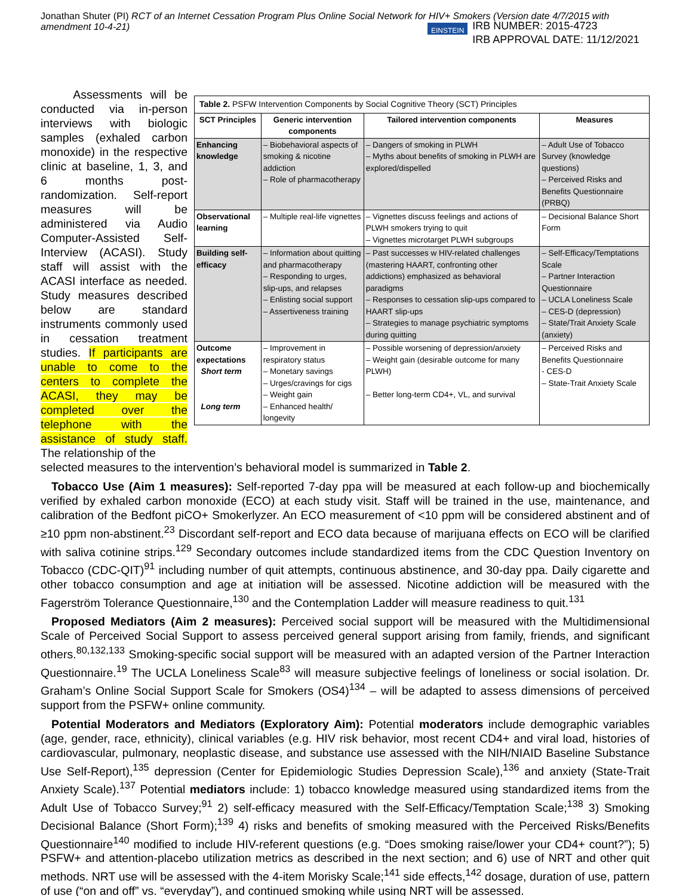Jonathan Shuter (PI) RCT of an Internet Cessation Program Plus Online Social Network for HIV+ Smokers (Version date 4/7/2015 with amendment 10-4-21)
EINSTEIN
IRB NUMBER: 2015-4723
IRB APPROVAL DATE: 11/12/2021
| Table 2. PSFW Intervention Components by Social Cognitive Theory (SCT) Principles | | | |
| SCT Principles | Generic intervention components | Tailored intervention components | Measures |
| Enhancing knowledge | – Biobehavioral aspects of smoking & nicotine addiction – Role of pharmacotherapy | – Dangers of smoking in PLWH – Myths about benefits of smoking in PLWH are explored/dispelled | – Adult Use of Tobacco Survey (knowledge questions) – Perceived Risks and Benefits Questionnaire (PRBQ) |
| Observational learning | – Multiple real-life vignettes | – Vignettes discuss feelings and actions of PLWH smokers trying to quit – Vignettes microtarget PLWH subgroups | – Decisional Balance Short Form |
| Building self-efficacy | – Information about quitting and pharmacotherapy – Responding to urges, slip-ups, and relapses – Enlisting social support – Assertiveness training | – Past successes w HIV-related challenges (mastering HAART, confronting other addictions) emphasized as behavioral paradigms – Responses to cessation slip-ups compared to HAART slip-ups – Strategies to manage psychiatric symptoms during quitting | – Self-Efficacy/Temptations Scale – Partner Interaction Questionnaire – UCLA Loneliness Scale – CES-D (depression) – State/Trait Anxiety Scale (anxiety) |
| Outcome expectations Short term Long term | – Improvement in respiratory status – Monetary savings – Urges/cravings for cigs – Weight gain – Enhanced health/ longevity | – Possible worsening of depression/anxiety – Weight gain (desirable outcome for many PLWH) – Better long-term CD4+, VL, and survival | – Perceived Risks and Benefits Questionnaire - CES-D – State-Trait Anxiety Scale |
Assessments will be conducted via in-person interviews with biologic samples (exhaled carbon monoxide) in the respective clinic at baseline, 1, 3, and 6 months post-randomization. Self-report measures will be administered via Audio Computer-Assisted Self-Interview (ACASI). Study staff will assist with the ACASI interface as needed. Study measures described below are standard instruments commonly used in cessation treatment studies. If participants are unable to come to the centers to complete the ACASI, they may be completed over the telephone with the assistance of study staff. The relationship of the
selected measures to the intervention’s behavioral model is summarized in Table 2.
Tobacco Use (Aim 1 measures): Self-reported 7-day ppa will be measured at each follow-up and biochemically verified by exhaled carbon monoxide (ECO) at each study visit. Staff will be trained in the use, maintenance, and calibration of the Bedfont piCO+ Smokerlyzer. An ECO measurement of <10 ppm will be considered abstinent and of ≥10 ppm non-abstinent.<sup>23</sup> Discordant self-report and ECO data because of marijuana effects on ECO will be clarified with saliva cotinine strips.<sup>129</sup> Secondary outcomes include standardized items from the CDC Question Inventory on Tobacco (CDC-QIT)<sup>91</sup> including number of quit attempts, continuous abstinence, and 30-day ppa. Daily cigarette and other tobacco consumption and age at initiation will be assessed. Nicotine addiction will be measured with the Fagerström Tolerance Questionnaire,<sup>130</sup> and the Contemplation Ladder will measure readiness to quit.<sup>131</sup>
Proposed Mediators (Aim 2 measures): Perceived social support will be measured with the Multidimensional Scale of Perceived Social Support to assess perceived general support arising from family, friends, and significant others.<sup>80,132,133</sup> Smoking-specific social support will be measured with an adapted version of the Partner Interaction Questionnaire.<sup>19</sup> The UCLA Loneliness Scale<sup>83</sup> will measure subjective feelings of loneliness or social isolation. Dr. Graham’s Online Social Support Scale for Smokers (OS4)<sup>134</sup> – will be adapted to assess dimensions of perceived support from the PSFW+ online community.
Potential Moderators and Mediators (Exploratory Aim): Potential moderators include demographic variables (age, gender, race, ethnicity), clinical variables (e.g. HIV risk behavior, most recent CD4+ and viral load, histories of cardiovascular, pulmonary, neoplastic disease, and substance use assessed with the NIH/NIAID Baseline Substance Use Self-Report),<sup>135</sup> depression (Center for Epidemiologic Studies Depression Scale),<sup>136</sup> and anxiety (State-Trait Anxiety Scale).<sup>137</sup> Potential mediators include: 1) tobacco knowledge measured using standardized items from the Adult Use of Tobacco Survey;<sup>91</sup> 2) self-efficacy measured with the Self-Efficacy/Temptation Scale;<sup>138</sup> 3) Smoking Decisional Balance (Short Form);<sup>139</sup> 4) risks and benefits of smoking measured with the Perceived Risks/Benefits Questionnaire<sup>140</sup> modified to include HIV-referent questions (e.g. “Does smoking raise/lower your CD4+ count?”); 5) PSFW+ and attention-placebo utilization metrics as described in the next section; and 6) use of NRT and other quit methods. NRT use will be assessed with the 4-item Morisky Scale;<sup>141</sup> side effects,<sup>142</sup> dosage, duration of use, pattern of use (“on and off” vs. “everyday”), and continued smoking while using NRT will be assessed.